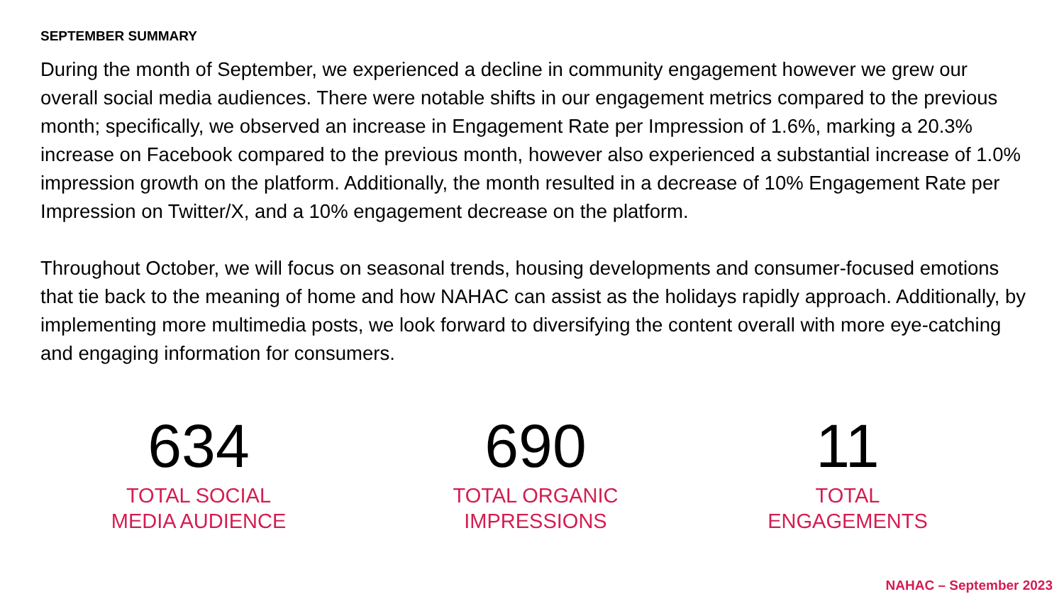SEPTEMBER SUMMARY
During the month of September, we experienced a decline in community engagement however we grew our overall social media audiences. There were notable shifts in our engagement metrics compared to the previous month; specifically, we observed an increase in Engagement Rate per Impression of 1.6%, marking a 20.3% increase on Facebook compared to the previous month, however also experienced a substantial increase of 1.0% impression growth on the platform. Additionally, the month resulted in a decrease of 10% Engagement Rate per Impression on Twitter/X, and a 10% engagement decrease on the platform.
Throughout October, we will focus on seasonal trends, housing developments and consumer-focused emotions that tie back to the meaning of home and how NAHAC can assist as the holidays rapidly approach. Additionally, by implementing more multimedia posts, we look forward to diversifying the content overall with more eye-catching and engaging information for consumers.
634
TOTAL SOCIAL
MEDIA AUDIENCE
690
TOTAL ORGANIC
IMPRESSIONS
11
TOTAL
ENGAGEMENTS
NAHAC – September 2023